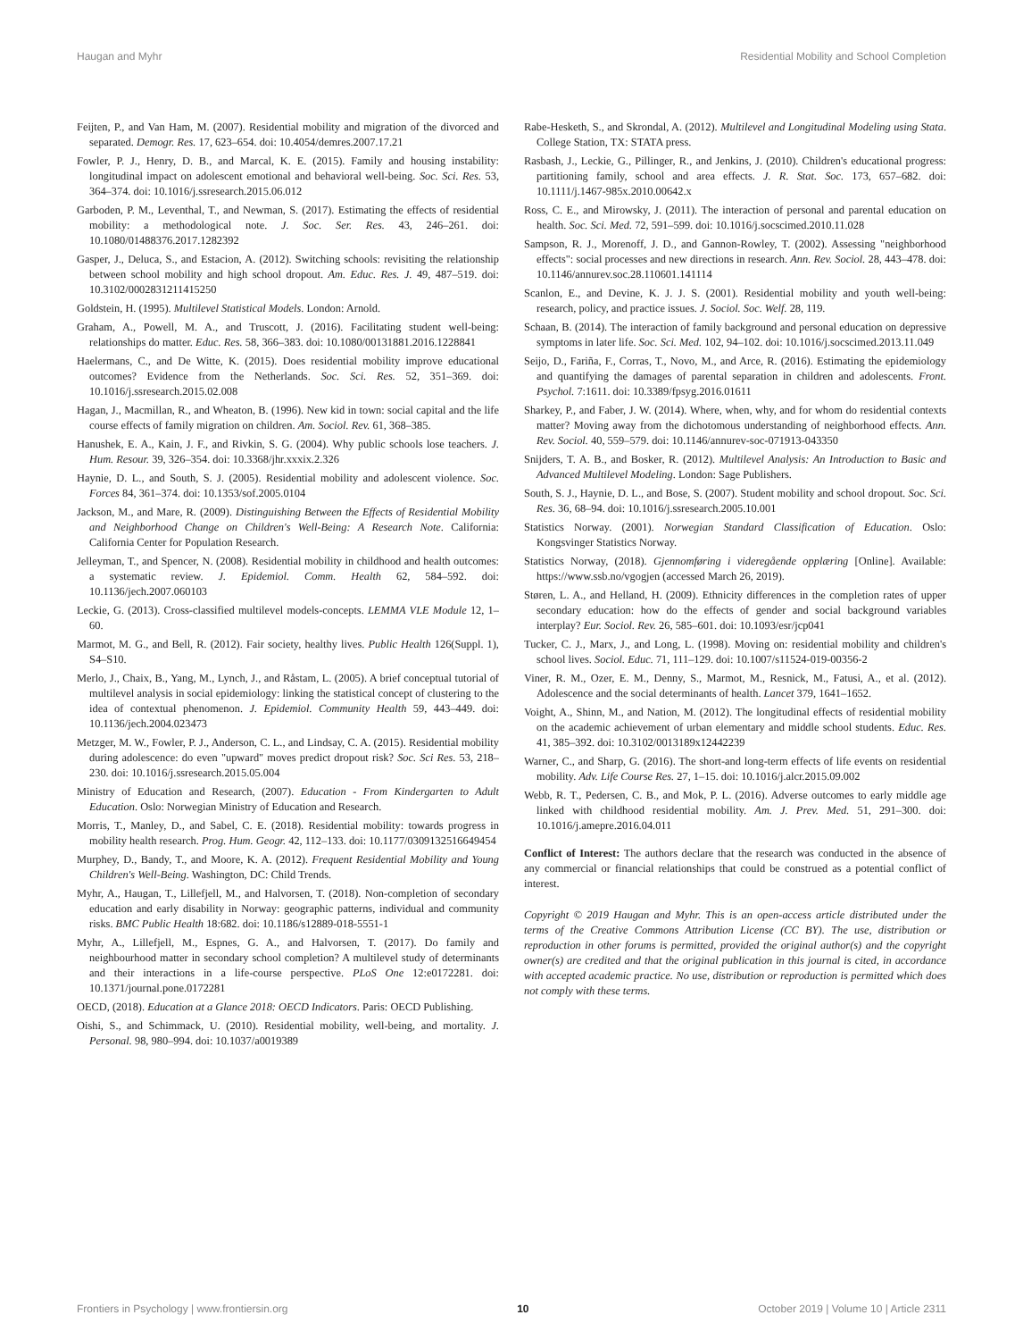Haugan and Myhr Residential Mobility and School Completion
Feijten, P., and Van Ham, M. (2007). Residential mobility and migration of the divorced and separated. Demogr. Res. 17, 623–654. doi: 10.4054/demres.2007.17.21
Fowler, P. J., Henry, D. B., and Marcal, K. E. (2015). Family and housing instability: longitudinal impact on adolescent emotional and behavioral well-being. Soc. Sci. Res. 53, 364–374. doi: 10.1016/j.ssresearch.2015.06.012
Garboden, P. M., Leventhal, T., and Newman, S. (2017). Estimating the effects of residential mobility: a methodological note. J. Soc. Ser. Res. 43, 246–261. doi: 10.1080/01488376.2017.1282392
Gasper, J., Deluca, S., and Estacion, A. (2012). Switching schools: revisiting the relationship between school mobility and high school dropout. Am. Educ. Res. J. 49, 487–519. doi: 10.3102/0002831211415250
Goldstein, H. (1995). Multilevel Statistical Models. London: Arnold.
Graham, A., Powell, M. A., and Truscott, J. (2016). Facilitating student well-being: relationships do matter. Educ. Res. 58, 366–383. doi: 10.1080/00131881.2016.1228841
Haelermans, C., and De Witte, K. (2015). Does residential mobility improve educational outcomes? Evidence from the Netherlands. Soc. Sci. Res. 52, 351–369. doi: 10.1016/j.ssresearch.2015.02.008
Hagan, J., Macmillan, R., and Wheaton, B. (1996). New kid in town: social capital and the life course effects of family migration on children. Am. Sociol. Rev. 61, 368–385.
Hanushek, E. A., Kain, J. F., and Rivkin, S. G. (2004). Why public schools lose teachers. J. Hum. Resour. 39, 326–354. doi: 10.3368/jhr.xxxix.2.326
Haynie, D. L., and South, S. J. (2005). Residential mobility and adolescent violence. Soc. Forces 84, 361–374. doi: 10.1353/sof.2005.0104
Jackson, M., and Mare, R. (2009). Distinguishing Between the Effects of Residential Mobility and Neighborhood Change on Children's Well-Being: A Research Note. California: California Center for Population Research.
Jelleyman, T., and Spencer, N. (2008). Residential mobility in childhood and health outcomes: a systematic review. J. Epidemiol. Comm. Health 62, 584–592. doi: 10.1136/jech.2007.060103
Leckie, G. (2013). Cross-classified multilevel models-concepts. LEMMA VLE Module 12, 1–60.
Marmot, M. G., and Bell, R. (2012). Fair society, healthy lives. Public Health 126(Suppl. 1), S4–S10.
Merlo, J., Chaix, B., Yang, M., Lynch, J., and Råstam, L. (2005). A brief conceptual tutorial of multilevel analysis in social epidemiology: linking the statistical concept of clustering to the idea of contextual phenomenon. J. Epidemiol. Community Health 59, 443–449. doi: 10.1136/jech.2004.023473
Metzger, M. W., Fowler, P. J., Anderson, C. L., and Lindsay, C. A. (2015). Residential mobility during adolescence: do even "upward" moves predict dropout risk? Soc. Sci Res. 53, 218–230. doi: 10.1016/j.ssresearch.2015.05.004
Ministry of Education and Research, (2007). Education - From Kindergarten to Adult Education. Oslo: Norwegian Ministry of Education and Research.
Morris, T., Manley, D., and Sabel, C. E. (2018). Residential mobility: towards progress in mobility health research. Prog. Hum. Geogr. 42, 112–133. doi: 10.1177/0309132516649454
Murphey, D., Bandy, T., and Moore, K. A. (2012). Frequent Residential Mobility and Young Children's Well-Being. Washington, DC: Child Trends.
Myhr, A., Haugan, T., Lillefjell, M., and Halvorsen, T. (2018). Non-completion of secondary education and early disability in Norway: geographic patterns, individual and community risks. BMC Public Health 18:682. doi: 10.1186/s12889-018-5551-1
Myhr, A., Lillefjell, M., Espnes, G. A., and Halvorsen, T. (2017). Do family and neighbourhood matter in secondary school completion? A multilevel study of determinants and their interactions in a life-course perspective. PLoS One 12:e0172281. doi: 10.1371/journal.pone.0172281
OECD, (2018). Education at a Glance 2018: OECD Indicators. Paris: OECD Publishing.
Oishi, S., and Schimmack, U. (2010). Residential mobility, well-being, and mortality. J. Personal. 98, 980–994. doi: 10.1037/a0019389
Rabe-Hesketh, S., and Skrondal, A. (2012). Multilevel and Longitudinal Modeling using Stata. College Station, TX: STATA press.
Rasbash, J., Leckie, G., Pillinger, R., and Jenkins, J. (2010). Children's educational progress: partitioning family, school and area effects. J. R. Stat. Soc. 173, 657–682. doi: 10.1111/j.1467-985x.2010.00642.x
Ross, C. E., and Mirowsky, J. (2011). The interaction of personal and parental education on health. Soc. Sci. Med. 72, 591–599. doi: 10.1016/j.socscimed.2010.11.028
Sampson, R. J., Morenoff, J. D., and Gannon-Rowley, T. (2002). Assessing "neighborhood effects": social processes and new directions in research. Ann. Rev. Sociol. 28, 443–478. doi: 10.1146/annurev.soc.28.110601.141114
Scanlon, E., and Devine, K. J. J. S. (2001). Residential mobility and youth well-being: research, policy, and practice issues. J. Sociol. Soc. Welf. 28, 119.
Schaan, B. (2014). The interaction of family background and personal education on depressive symptoms in later life. Soc. Sci. Med. 102, 94–102. doi: 10.1016/j.socscimed.2013.11.049
Seijo, D., Fariña, F., Corras, T., Novo, M., and Arce, R. (2016). Estimating the epidemiology and quantifying the damages of parental separation in children and adolescents. Front. Psychol. 7:1611. doi: 10.3389/fpsyg.2016.01611
Sharkey, P., and Faber, J. W. (2014). Where, when, why, and for whom do residential contexts matter? Moving away from the dichotomous understanding of neighborhood effects. Ann. Rev. Sociol. 40, 559–579. doi: 10.1146/annurev-soc-071913-043350
Snijders, T. A. B., and Bosker, R. (2012). Multilevel Analysis: An Introduction to Basic and Advanced Multilevel Modeling. London: Sage Publishers.
South, S. J., Haynie, D. L., and Bose, S. (2007). Student mobility and school dropout. Soc. Sci. Res. 36, 68–94. doi: 10.1016/j.ssresearch.2005.10.001
Statistics Norway. (2001). Norwegian Standard Classification of Education. Oslo: Kongsvinger Statistics Norway.
Statistics Norway, (2018). Gjennomføring i videregående opplæring [Online]. Available: https://www.ssb.no/vgogjen (accessed March 26, 2019).
Støren, L. A., and Helland, H. (2009). Ethnicity differences in the completion rates of upper secondary education: how do the effects of gender and social background variables interplay? Eur. Sociol. Rev. 26, 585–601. doi: 10.1093/esr/jcp041
Tucker, C. J., Marx, J., and Long, L. (1998). Moving on: residential mobility and children's school lives. Sociol. Educ. 71, 111–129. doi: 10.1007/s11524-019-00356-2
Viner, R. M., Ozer, E. M., Denny, S., Marmot, M., Resnick, M., Fatusi, A., et al. (2012). Adolescence and the social determinants of health. Lancet 379, 1641–1652.
Voight, A., Shinn, M., and Nation, M. (2012). The longitudinal effects of residential mobility on the academic achievement of urban elementary and middle school students. Educ. Res. 41, 385–392. doi: 10.3102/0013189x12442239
Warner, C., and Sharp, G. (2016). The short-and long-term effects of life events on residential mobility. Adv. Life Course Res. 27, 1–15. doi: 10.1016/j.alcr.2015.09.002
Webb, R. T., Pedersen, C. B., and Mok, P. L. (2016). Adverse outcomes to early middle age linked with childhood residential mobility. Am. J. Prev. Med. 51, 291–300. doi: 10.1016/j.amepre.2016.04.011
Conflict of Interest: The authors declare that the research was conducted in the absence of any commercial or financial relationships that could be construed as a potential conflict of interest.
Copyright © 2019 Haugan and Myhr. This is an open-access article distributed under the terms of the Creative Commons Attribution License (CC BY). The use, distribution or reproduction in other forums is permitted, provided the original author(s) and the copyright owner(s) are credited and that the original publication in this journal is cited, in accordance with accepted academic practice. No use, distribution or reproduction is permitted which does not comply with these terms.
Frontiers in Psychology | www.frontiersin.org 10 October 2019 | Volume 10 | Article 2311